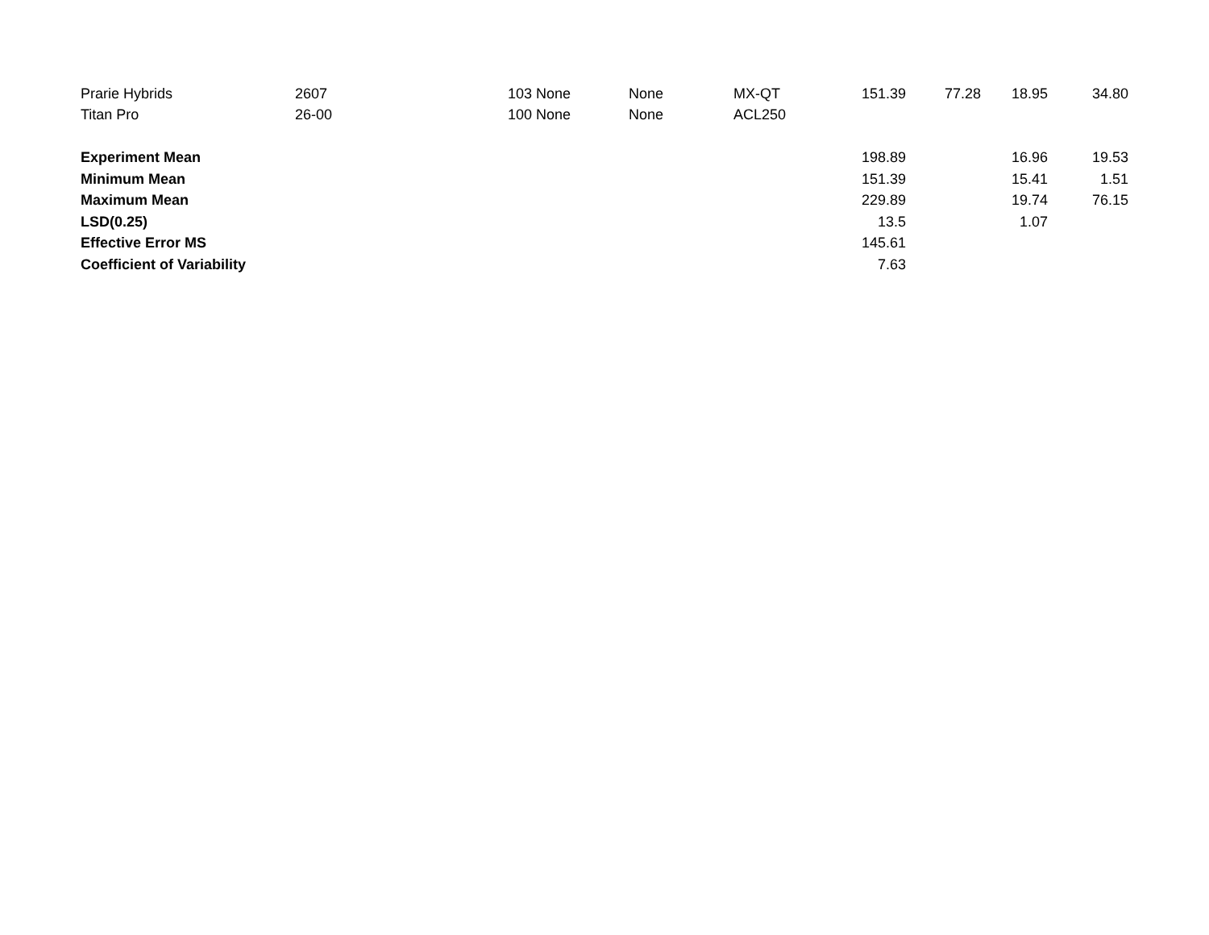| Prarie Hybrids | 2607 | 103 | None | None | MX-QT | 151.39 | 77.28 | 18.95 | 34.80 |
| Titan Pro | 26-00 | 100 | None | None | ACL250 | | | | |
| Experiment Mean | | | | | | 198.89 | | 16.96 | 19.53 |
| Minimum Mean | | | | | | 151.39 | | 15.41 | 1.51 |
| Maximum Mean | | | | | | 229.89 | | 19.74 | 76.15 |
| LSD(0.25) | | | | | | 13.5 | | 1.07 | |
| Effective Error MS | | | | | | 145.61 | | | |
| Coefficient of Variability | | | | | | 7.63 | | | |